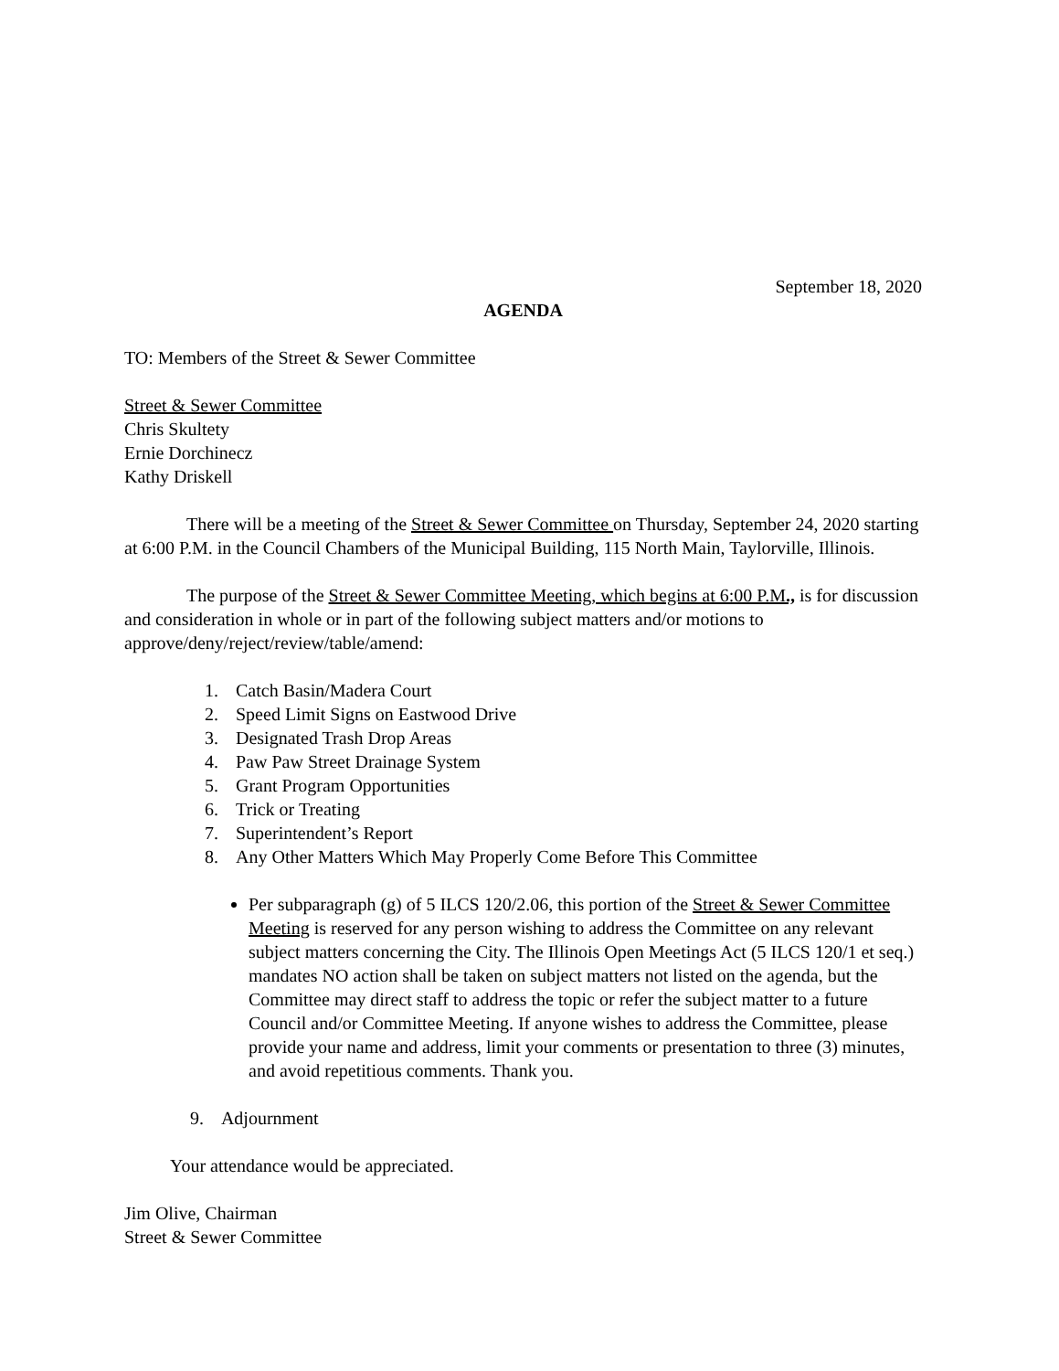September 18, 2020
AGENDA
TO: Members of the Street & Sewer Committee
Street & Sewer Committee
Chris Skultety
Ernie Dorchinecz
Kathy Driskell
There will be a meeting of the Street & Sewer Committee on Thursday, September 24, 2020 starting at 6:00 P.M. in the Council Chambers of the Municipal Building, 115 North Main, Taylorville, Illinois.
The purpose of the Street & Sewer Committee Meeting, which begins at 6:00 P.M., is for discussion and consideration in whole or in part of the following subject matters and/or motions to approve/deny/reject/review/table/amend:
1. Catch Basin/Madera Court
2. Speed Limit Signs on Eastwood Drive
3. Designated Trash Drop Areas
4. Paw Paw Street Drainage System
5. Grant Program Opportunities
6. Trick or Treating
7. Superintendent’s Report
8. Any Other Matters Which May Properly Come Before This Committee
Per subparagraph (g) of 5 ILCS 120/2.06, this portion of the Street & Sewer Committee Meeting is reserved for any person wishing to address the Committee on any relevant subject matters concerning the City. The Illinois Open Meetings Act (5 ILCS 120/1 et seq.) mandates NO action shall be taken on subject matters not listed on the agenda, but the Committee may direct staff to address the topic or refer the subject matter to a future Council and/or Committee Meeting. If anyone wishes to address the Committee, please provide your name and address, limit your comments or presentation to three (3) minutes, and avoid repetitious comments. Thank you.
9. Adjournment
Your attendance would be appreciated.
Jim Olive, Chairman
Street & Sewer Committee